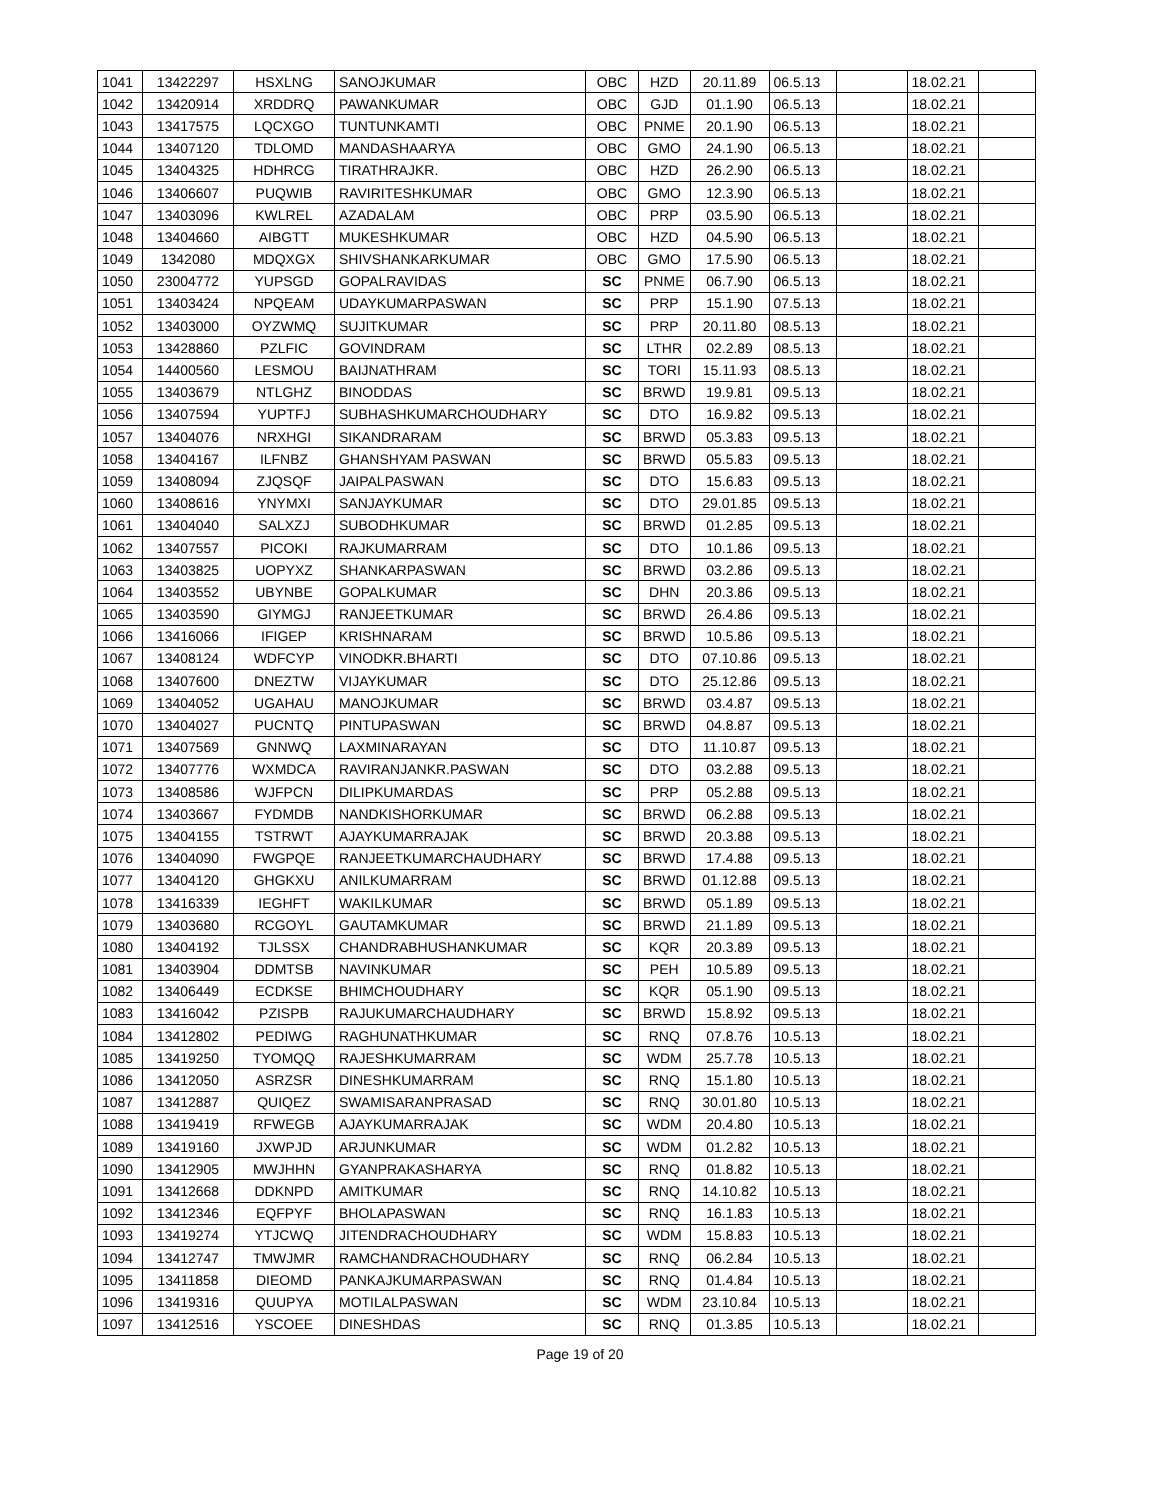| 1041 | 13422297 | HSXLNG | SANOJKUMAR | OBC | HZD | 20.11.89 | 06.5.13 | | 18.02.21 | |
| 1042 | 13420914 | XRDDRQ | PAWANKUMAR | OBC | GJD | 01.1.90 | 06.5.13 | | 18.02.21 | |
| 1043 | 13417575 | LQCXGO | TUNTUNKAMTI | OBC | PNME | 20.1.90 | 06.5.13 | | 18.02.21 | |
| 1044 | 13407120 | TDLOMD | MANDASHAARYA | OBC | GMO | 24.1.90 | 06.5.13 | | 18.02.21 | |
| 1045 | 13404325 | HDHRCG | TIRATHRAJKR. | OBC | HZD | 26.2.90 | 06.5.13 | | 18.02.21 | |
| 1046 | 13406607 | PUQWIB | RAVIRITESHKUMAR | OBC | GMO | 12.3.90 | 06.5.13 | | 18.02.21 | |
| 1047 | 13403096 | KWLREL | AZADALAM | OBC | PRP | 03.5.90 | 06.5.13 | | 18.02.21 | |
| 1048 | 13404660 | AIBGTT | MUKESHKUMAR | OBC | HZD | 04.5.90 | 06.5.13 | | 18.02.21 | |
| 1049 | 1342080 | MDQXGX | SHIVSHANKARKUMAR | OBC | GMO | 17.5.90 | 06.5.13 | | 18.02.21 | |
| 1050 | 23004772 | YUPSGD | GOPALRAVIDAS | SC | PNME | 06.7.90 | 06.5.13 | | 18.02.21 | |
| 1051 | 13403424 | NPQEAM | UDAYKUMARPASWAN | SC | PRP | 15.1.90 | 07.5.13 | | 18.02.21 | |
| 1052 | 13403000 | OYZWMQ | SUJITKUMAR | SC | PRP | 20.11.80 | 08.5.13 | | 18.02.21 | |
| 1053 | 13428860 | PZLFIC | GOVINDRAM | SC | LTHR | 02.2.89 | 08.5.13 | | 18.02.21 | |
| 1054 | 14400560 | LESMOU | BAIJNATHRAM | SC | TORI | 15.11.93 | 08.5.13 | | 18.02.21 | |
| 1055 | 13403679 | NTLGHZ | BINODDAS | SC | BRWD | 19.9.81 | 09.5.13 | | 18.02.21 | |
| 1056 | 13407594 | YUPTFJ | SUBHASHKUMARCHOUDHARY | SC | DTO | 16.9.82 | 09.5.13 | | 18.02.21 | |
| 1057 | 13404076 | NRXHGI | SIKANDRARAM | SC | BRWD | 05.3.83 | 09.5.13 | | 18.02.21 | |
| 1058 | 13404167 | ILFNBZ | GHANSHYAM PASWAN | SC | BRWD | 05.5.83 | 09.5.13 | | 18.02.21 | |
| 1059 | 13408094 | ZJQSQF | JAIPALPASWAN | SC | DTO | 15.6.83 | 09.5.13 | | 18.02.21 | |
| 1060 | 13408616 | YNYMXI | SANJAYKUMAR | SC | DTO | 29.01.85 | 09.5.13 | | 18.02.21 | |
| 1061 | 13404040 | SALXZJ | SUBODHKUMAR | SC | BRWD | 01.2.85 | 09.5.13 | | 18.02.21 | |
| 1062 | 13407557 | PICOKI | RAJKUMARRAM | SC | DTO | 10.1.86 | 09.5.13 | | 18.02.21 | |
| 1063 | 13403825 | UOPYXZ | SHANKARPASWAN | SC | BRWD | 03.2.86 | 09.5.13 | | 18.02.21 | |
| 1064 | 13403552 | UBYNBE | GOPALKUMAR | SC | DHN | 20.3.86 | 09.5.13 | | 18.02.21 | |
| 1065 | 13403590 | GIYMGJ | RANJEETKUMAR | SC | BRWD | 26.4.86 | 09.5.13 | | 18.02.21 | |
| 1066 | 13416066 | IFIGEP | KRISHNARAM | SC | BRWD | 10.5.86 | 09.5.13 | | 18.02.21 | |
| 1067 | 13408124 | WDFCYP | VINODKR.BHARTI | SC | DTO | 07.10.86 | 09.5.13 | | 18.02.21 | |
| 1068 | 13407600 | DNEZTW | VIJAYKUMAR | SC | DTO | 25.12.86 | 09.5.13 | | 18.02.21 | |
| 1069 | 13404052 | UGAHAU | MANOJKUMAR | SC | BRWD | 03.4.87 | 09.5.13 | | 18.02.21 | |
| 1070 | 13404027 | PUCNTQ | PINTUPASWAN | SC | BRWD | 04.8.87 | 09.5.13 | | 18.02.21 | |
| 1071 | 13407569 | GNNWQ | LAXMINARAYAN | SC | DTO | 11.10.87 | 09.5.13 | | 18.02.21 | |
| 1072 | 13407776 | WXMDCA | RAVIRANJANKR.PASWAN | SC | DTO | 03.2.88 | 09.5.13 | | 18.02.21 | |
| 1073 | 13408586 | WJFPCN | DILIPKUMARDAS | SC | PRP | 05.2.88 | 09.5.13 | | 18.02.21 | |
| 1074 | 13403667 | FYDMDB | NANDKISHORKUMAR | SC | BRWD | 06.2.88 | 09.5.13 | | 18.02.21 | |
| 1075 | 13404155 | TSTRWT | AJAYKUMARRAJAK | SC | BRWD | 20.3.88 | 09.5.13 | | 18.02.21 | |
| 1076 | 13404090 | FWGPQE | RANJEETKUMARCHAUDHARY | SC | BRWD | 17.4.88 | 09.5.13 | | 18.02.21 | |
| 1077 | 13404120 | GHGKXU | ANILKUMARRAM | SC | BRWD | 01.12.88 | 09.5.13 | | 18.02.21 | |
| 1078 | 13416339 | IEGHFT | WAKILKUMAR | SC | BRWD | 05.1.89 | 09.5.13 | | 18.02.21 | |
| 1079 | 13403680 | RCGOYL | GAUTAMKUMAR | SC | BRWD | 21.1.89 | 09.5.13 | | 18.02.21 | |
| 1080 | 13404192 | TJLSSX | CHANDRABHUSHANKUMAR | SC | KQR | 20.3.89 | 09.5.13 | | 18.02.21 | |
| 1081 | 13403904 | DDMTSB | NAVINKUMAR | SC | PEH | 10.5.89 | 09.5.13 | | 18.02.21 | |
| 1082 | 13406449 | ECDKSE | BHIMCHOUDHARY | SC | KQR | 05.1.90 | 09.5.13 | | 18.02.21 | |
| 1083 | 13416042 | PZISPB | RAJUKUMARCHAUDHARY | SC | BRWD | 15.8.92 | 09.5.13 | | 18.02.21 | |
| 1084 | 13412802 | PEDIWG | RAGHUNATHKUMAR | SC | RNQ | 07.8.76 | 10.5.13 | | 18.02.21 | |
| 1085 | 13419250 | TYOMQQ | RAJESHKUMARRAM | SC | WDM | 25.7.78 | 10.5.13 | | 18.02.21 | |
| 1086 | 13412050 | ASRZSR | DINESHKUMARRAM | SC | RNQ | 15.1.80 | 10.5.13 | | 18.02.21 | |
| 1087 | 13412887 | QUIQEZ | SWAMISARANPRASAD | SC | RNQ | 30.01.80 | 10.5.13 | | 18.02.21 | |
| 1088 | 13419419 | RFWEGB | AJAYKUMARRAJAK | SC | WDM | 20.4.80 | 10.5.13 | | 18.02.21 | |
| 1089 | 13419160 | JXWPJD | ARJUNKUMAR | SC | WDM | 01.2.82 | 10.5.13 | | 18.02.21 | |
| 1090 | 13412905 | MWJHHN | GYANPRAKASHARYA | SC | RNQ | 01.8.82 | 10.5.13 | | 18.02.21 | |
| 1091 | 13412668 | DDKNPD | AMITKUMAR | SC | RNQ | 14.10.82 | 10.5.13 | | 18.02.21 | |
| 1092 | 13412346 | EQFPYF | BHOLAPASWAN | SC | RNQ | 16.1.83 | 10.5.13 | | 18.02.21 | |
| 1093 | 13419274 | YTJCWQ | JITENDRACHOUDHARY | SC | WDM | 15.8.83 | 10.5.13 | | 18.02.21 | |
| 1094 | 13412747 | TMWJMR | RAMCHANDRACHOUDHARY | SC | RNQ | 06.2.84 | 10.5.13 | | 18.02.21 | |
| 1095 | 13411858 | DIEOMD | PANKAJKUMARPASWAN | SC | RNQ | 01.4.84 | 10.5.13 | | 18.02.21 | |
| 1096 | 13419316 | QUUPYA | MOTILALPASWAN | SC | WDM | 23.10.84 | 10.5.13 | | 18.02.21 | |
| 1097 | 13412516 | YSCOEE | DINESHDAS | SC | RNQ | 01.3.85 | 10.5.13 | | 18.02.21 | |
Page 19 of 20